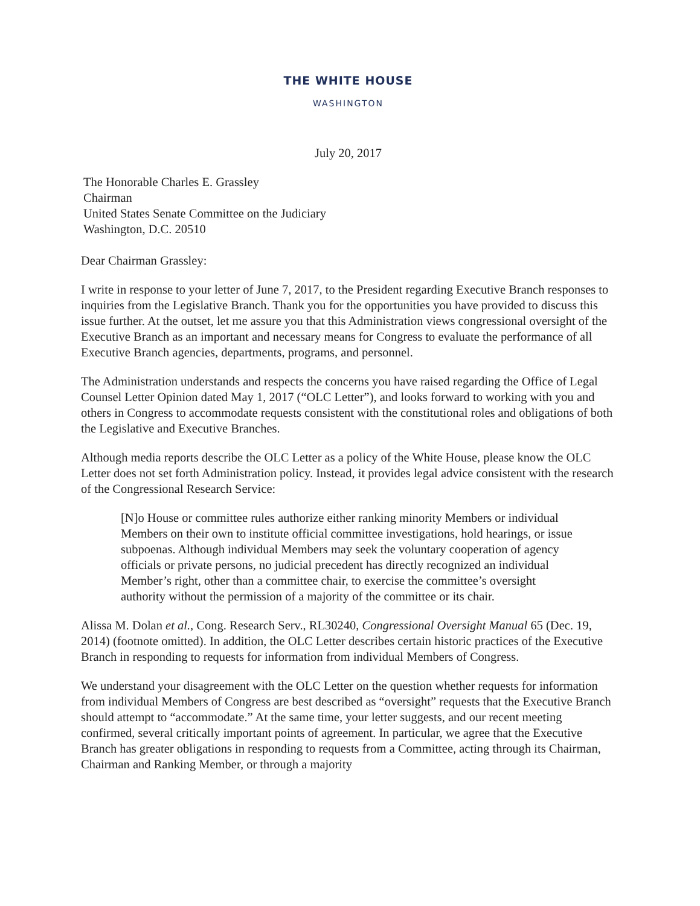THE WHITE HOUSE
WASHINGTON
July 20, 2017
The Honorable Charles E. Grassley
Chairman
United States Senate Committee on the Judiciary
Washington, D.C. 20510
Dear Chairman Grassley:
I write in response to your letter of June 7, 2017, to the President regarding Executive Branch responses to inquiries from the Legislative Branch. Thank you for the opportunities you have provided to discuss this issue further. At the outset, let me assure you that this Administration views congressional oversight of the Executive Branch as an important and necessary means for Congress to evaluate the performance of all Executive Branch agencies, departments, programs, and personnel.
The Administration understands and respects the concerns you have raised regarding the Office of Legal Counsel Letter Opinion dated May 1, 2017 (“OLC Letter”), and looks forward to working with you and others in Congress to accommodate requests consistent with the constitutional roles and obligations of both the Legislative and Executive Branches.
Although media reports describe the OLC Letter as a policy of the White House, please know the OLC Letter does not set forth Administration policy. Instead, it provides legal advice consistent with the research of the Congressional Research Service:
[N]o House or committee rules authorize either ranking minority Members or individual Members on their own to institute official committee investigations, hold hearings, or issue subpoenas. Although individual Members may seek the voluntary cooperation of agency officials or private persons, no judicial precedent has directly recognized an individual Member’s right, other than a committee chair, to exercise the committee’s oversight authority without the permission of a majority of the committee or its chair.
Alissa M. Dolan et al., Cong. Research Serv., RL30240, Congressional Oversight Manual 65 (Dec. 19, 2014) (footnote omitted). In addition, the OLC Letter describes certain historic practices of the Executive Branch in responding to requests for information from individual Members of Congress.
We understand your disagreement with the OLC Letter on the question whether requests for information from individual Members of Congress are best described as “oversight” requests that the Executive Branch should attempt to “accommodate.” At the same time, your letter suggests, and our recent meeting confirmed, several critically important points of agreement. In particular, we agree that the Executive Branch has greater obligations in responding to requests from a Committee, acting through its Chairman, Chairman and Ranking Member, or through a majority